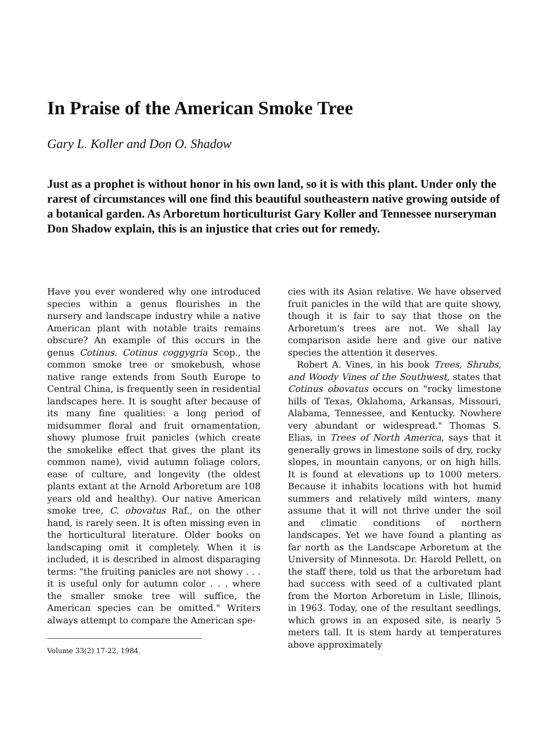In Praise of the American Smoke Tree
Gary L. Koller and Don O. Shadow
Just as a prophet is without honor in his own land, so it is with this plant. Under only the rarest of circumstances will one find this beautiful southeastern native growing outside of a botanical garden. As Arboretum horticulturist Gary Koller and Tennessee nurseryman Don Shadow explain, this is an injustice that cries out for remedy.
Have you ever wondered why one introduced species within a genus flourishes in the nursery and landscape industry while a native American plant with notable traits remains obscure? An example of this occurs in the genus Cotinus. Cotinus coggygria Scop., the common smoke tree or smokebush, whose native range extends from South Europe to Central China, is frequently seen in residential landscapes here. It is sought after because of its many fine qualities: a long period of midsummer floral and fruit ornamentation, showy plumose fruit panicles (which create the smokelike effect that gives the plant its common name), vivid autumn foliage colors, ease of culture, and longevity (the oldest plants extant at the Arnold Arboretum are 108 years old and healthy). Our native American smoke tree, C. obovatus Raf., on the other hand, is rarely seen. It is often missing even in the horticultural literature. Older books on landscaping omit it completely. When it is included, it is described in almost disparaging terms: "the fruiting panicles are not showy . . . it is useful only for autumn color . . . where the smaller smoke tree will suffice, the American species can be omitted." Writers always attempt to compare the American spe-
Volume 33(2) 17-22, 1984.
cies with its Asian relative. We have observed fruit panicles in the wild that are quite showy, though it is fair to say that those on the Arboretum's trees are not. We shall lay comparison aside here and give our native species the attention it deserves.
Robert A. Vines, in his book Trees, Shrubs, and Woody Vines of the Southwest, states that Cotinus obovatus occurs on "rocky limestone hills of Texas, Oklahoma, Arkansas, Missouri, Alabama, Tennessee, and Kentucky. Nowhere very abundant or widespread." Thomas S. Elias, in Trees of North America, says that it generally grows in limestone soils of dry, rocky slopes, in mountain canyons, or on high hills. It is found at elevations up to 1000 meters. Because it inhabits locations with hot humid summers and relatively mild winters, many assume that it will not thrive under the soil and climatic conditions of northern landscapes. Yet we have found a planting as far north as the Landscape Arboretum at the University of Minnesota. Dr. Harold Pellett, on the staff there, told us that the arboretum had had success with seed of a cultivated plant from the Morton Arboretum in Lisle, Illinois, in 1963. Today, one of the resultant seedlings, which grows in an exposed site, is nearly 5 meters tall. It is stem hardy at temperatures above approximately